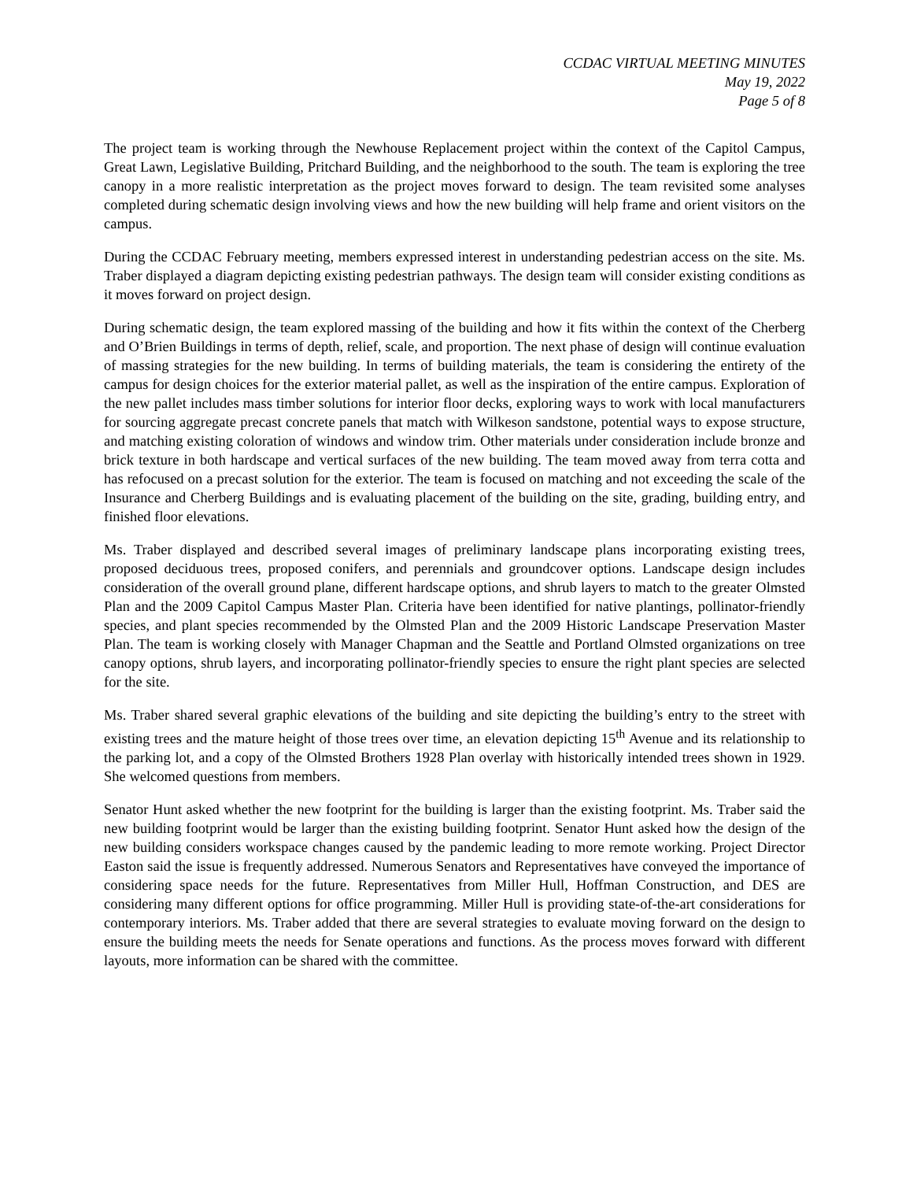CCDAC VIRTUAL MEETING MINUTES
May 19, 2022
Page 5 of 8
The project team is working through the Newhouse Replacement project within the context of the Capitol Campus, Great Lawn, Legislative Building, Pritchard Building, and the neighborhood to the south. The team is exploring the tree canopy in a more realistic interpretation as the project moves forward to design. The team revisited some analyses completed during schematic design involving views and how the new building will help frame and orient visitors on the campus.
During the CCDAC February meeting, members expressed interest in understanding pedestrian access on the site. Ms. Traber displayed a diagram depicting existing pedestrian pathways. The design team will consider existing conditions as it moves forward on project design.
During schematic design, the team explored massing of the building and how it fits within the context of the Cherberg and O’Brien Buildings in terms of depth, relief, scale, and proportion. The next phase of design will continue evaluation of massing strategies for the new building. In terms of building materials, the team is considering the entirety of the campus for design choices for the exterior material pallet, as well as the inspiration of the entire campus. Exploration of the new pallet includes mass timber solutions for interior floor decks, exploring ways to work with local manufacturers for sourcing aggregate precast concrete panels that match with Wilkeson sandstone, potential ways to expose structure, and matching existing coloration of windows and window trim. Other materials under consideration include bronze and brick texture in both hardscape and vertical surfaces of the new building. The team moved away from terra cotta and has refocused on a precast solution for the exterior. The team is focused on matching and not exceeding the scale of the Insurance and Cherberg Buildings and is evaluating placement of the building on the site, grading, building entry, and finished floor elevations.
Ms. Traber displayed and described several images of preliminary landscape plans incorporating existing trees, proposed deciduous trees, proposed conifers, and perennials and groundcover options. Landscape design includes consideration of the overall ground plane, different hardscape options, and shrub layers to match to the greater Olmsted Plan and the 2009 Capitol Campus Master Plan. Criteria have been identified for native plantings, pollinator-friendly species, and plant species recommended by the Olmsted Plan and the 2009 Historic Landscape Preservation Master Plan. The team is working closely with Manager Chapman and the Seattle and Portland Olmsted organizations on tree canopy options, shrub layers, and incorporating pollinator-friendly species to ensure the right plant species are selected for the site.
Ms. Traber shared several graphic elevations of the building and site depicting the building’s entry to the street with existing trees and the mature height of those trees over time, an elevation depicting 15<sup>th</sup> Avenue and its relationship to the parking lot, and a copy of the Olmsted Brothers 1928 Plan overlay with historically intended trees shown in 1929. She welcomed questions from members.
Senator Hunt asked whether the new footprint for the building is larger than the existing footprint. Ms. Traber said the new building footprint would be larger than the existing building footprint. Senator Hunt asked how the design of the new building considers workspace changes caused by the pandemic leading to more remote working. Project Director Easton said the issue is frequently addressed. Numerous Senators and Representatives have conveyed the importance of considering space needs for the future. Representatives from Miller Hull, Hoffman Construction, and DES are considering many different options for office programming. Miller Hull is providing state-of-the-art considerations for contemporary interiors. Ms. Traber added that there are several strategies to evaluate moving forward on the design to ensure the building meets the needs for Senate operations and functions. As the process moves forward with different layouts, more information can be shared with the committee.